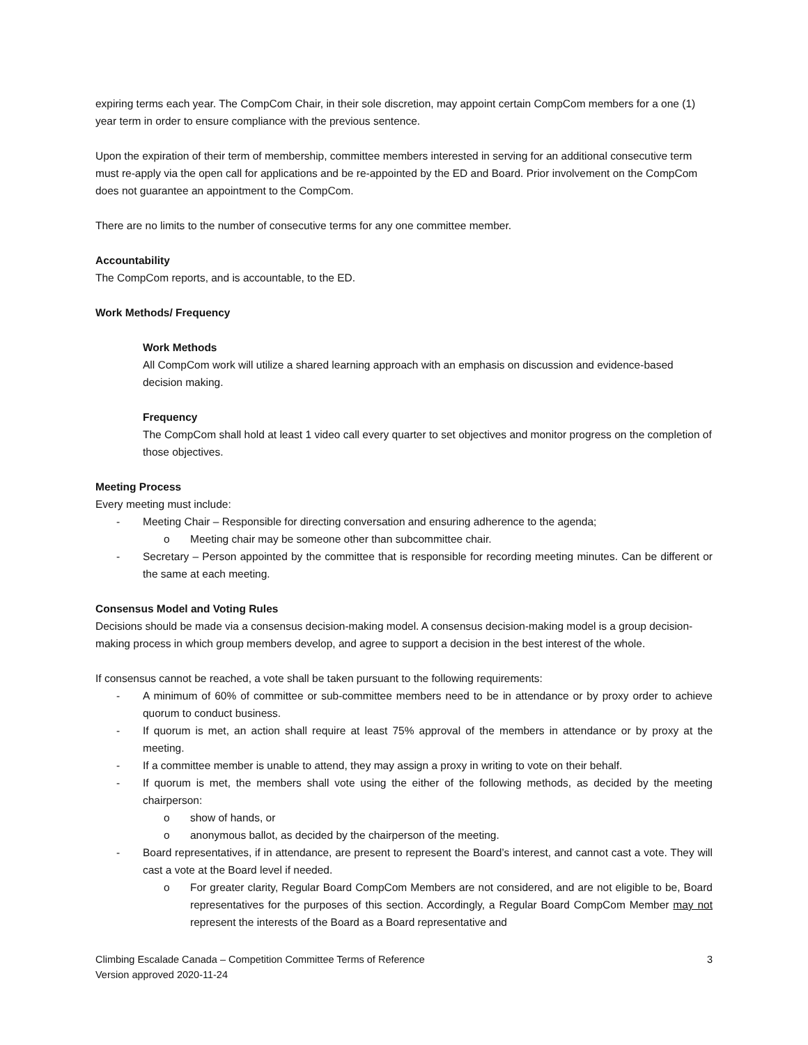expiring terms each year. The CompCom Chair, in their sole discretion, may appoint certain CompCom members for a one (1) year term in order to ensure compliance with the previous sentence.
Upon the expiration of their term of membership, committee members interested in serving for an additional consecutive term must re-apply via the open call for applications and be re-appointed by the ED and Board. Prior involvement on the CompCom does not guarantee an appointment to the CompCom.
There are no limits to the number of consecutive terms for any one committee member.
Accountability
The CompCom reports, and is accountable, to the ED.
Work Methods/ Frequency
Work Methods
All CompCom work will utilize a shared learning approach with an emphasis on discussion and evidence-based decision making.
Frequency
The CompCom shall hold at least 1 video call every quarter to set objectives and monitor progress on the completion of those objectives.
Meeting Process
Every meeting must include:
- Meeting Chair – Responsible for directing conversation and ensuring adherence to the agenda;
o Meeting chair may be someone other than subcommittee chair.
- Secretary – Person appointed by the committee that is responsible for recording meeting minutes. Can be different or the same at each meeting.
Consensus Model and Voting Rules
Decisions should be made via a consensus decision-making model. A consensus decision-making model is a group decision-making process in which group members develop, and agree to support a decision in the best interest of the whole.
If consensus cannot be reached, a vote shall be taken pursuant to the following requirements:
- A minimum of 60% of committee or sub-committee members need to be in attendance or by proxy order to achieve quorum to conduct business.
- If quorum is met, an action shall require at least 75% approval of the members in attendance or by proxy at the meeting.
- If a committee member is unable to attend, they may assign a proxy in writing to vote on their behalf.
- If quorum is met, the members shall vote using the either of the following methods, as decided by the meeting chairperson:
o show of hands, or
o anonymous ballot, as decided by the chairperson of the meeting.
- Board representatives, if in attendance, are present to represent the Board’s interest, and cannot cast a vote. They will cast a vote at the Board level if needed.
o For greater clarity, Regular Board CompCom Members are not considered, and are not eligible to be, Board representatives for the purposes of this section. Accordingly, a Regular Board CompCom Member may not represent the interests of the Board as a Board representative and
Climbing Escalade Canada – Competition Committee Terms of Reference
Version approved 2020-11-24
3